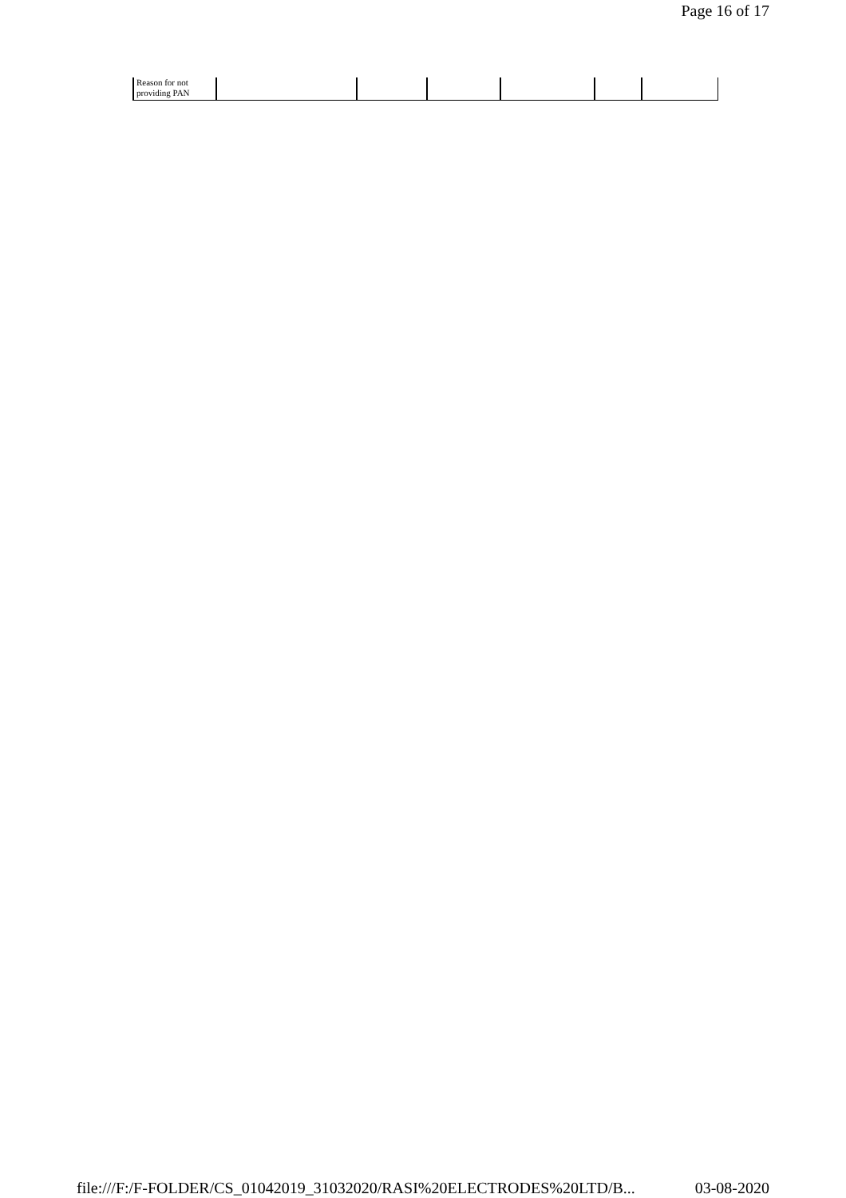Page 16 of 17
| Reason for not providing PAN | | | | | | |
file:///F:/F-FOLDER/CS_01042019_31032020/RASI%20ELECTRODES%20LTD/B... 03-08-2020